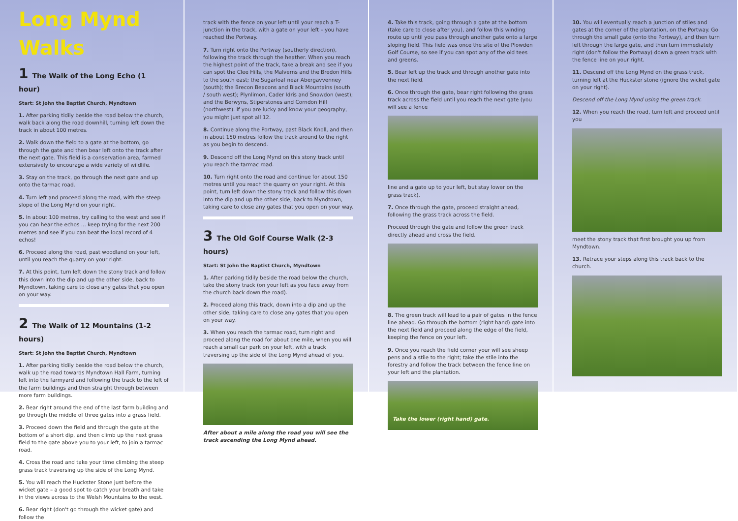Long Mynd Walks
1 The Walk of the Long Echo (1 hour)
Start: St John the Baptist Church, Myndtown
1. After parking tidily beside the road below the church, walk back along the road downhill, turning left down the track in about 100 metres.
2. Walk down the field to a gate at the bottom, go through the gate and then bear left onto the track after the next gate. This field is a conservation area, farmed extensively to encourage a wide variety of wildlife.
3. Stay on the track, go through the next gate and up onto the tarmac road.
4. Turn left and proceed along the road, with the steep slope of the Long Mynd on your right.
5. In about 100 metres, try calling to the west and see if you can hear the echos ... keep trying for the next 200 metres and see if you can beat the local record of 4 echos!
6. Proceed along the road, past woodland on your left, until you reach the quarry on your right.
7. At this point, turn left down the stony track and follow this down into the dip and up the other side, back to Myndtown, taking care to close any gates that you open on your way.
2 The Walk of 12 Mountains (1-2 hours)
Start: St John the Baptist Church, Myndtown
1. After parking tidily beside the road below the church, walk up the road towards Myndtown Hall Farm, turning left into the farmyard and following the track to the left of the farm buildings and then straight through between more farm buildings.
2. Bear right around the end of the last farm building and go through the middle of three gates into a grass field.
3. Proceed down the field and through the gate at the bottom of a short dip, and then climb up the next grass field to the gate above you to your left, to join a tarmac road.
4. Cross the road and take your time climbing the steep grass track traversing up the side of the Long Mynd.
5. You will reach the Huckster Stone just before the wicket gate – a good spot to catch your breath and take in the views across to the Welsh Mountains to the west.
6. Bear right (don't go through the wicket gate) and follow the
track with the fence on your left until your reach a T-junction in the track, with a gate on your left – you have reached the Portway.
7. Turn right onto the Portway (southerly direction), following the track through the heather. When you reach the highest point of the track, take a break and see if you can spot the Clee Hills, the Malverns and the Bredon Hills to the south east; the Sugarloaf near Abergavvenney (south); the Brecon Beacons and Black Mountains (south / south west); Plynlimon, Cader Idris and Snowdon (west); and the Berwyns, Stiperstones and Corndon Hill (northwest). If you are lucky and know your geography, you might just spot all 12.
8. Continue along the Portway, past Black Knoll, and then in about 150 metres follow the track around to the right as you begin to descend.
9. Descend off the Long Mynd on this stony track until you reach the tarmac road.
10. Turn right onto the road and continue for about 150 metres until you reach the quarry on your right. At this point, turn left down the stony track and follow this down into the dip and up the other side, back to Myndtown, taking care to close any gates that you open on your way.
3 The Old Golf Course Walk (2-3 hours)
Start: St John the Baptist Church, Myndtown
1. After parking tidily beside the road below the church, take the stony track (on your left as you face away from the church back down the road).
2. Proceed along this track, down into a dip and up the other side, taking care to close any gates that you open on your way.
3. When you reach the tarmac road, turn right and proceed along the road for about one mile, when you will reach a small car park on your left, with a track traversing up the side of the Long Mynd ahead of you.
After about a mile along the road you will see the track ascending the Long Mynd ahead.
4. Take this track, going through a gate at the bottom (take care to close after you), and follow this winding route up until you pass through another gate onto a large sloping field. This field was once the site of the Plowden Golf Course, so see if you can spot any of the old tees and greens.
5. Bear left up the track and through another gate into the next field.
6. Once through the gate, bear right following the grass track across the field until you reach the next gate (you will see a fence
line and a gate up to your left, but stay lower on the grass track).
7. Once through the gate, proceed straight ahead, following the grass track across the field.
Proceed through the gate and follow the green track directly ahead and cross the field.
8. The green track will lead to a pair of gates in the fence line ahead. Go through the bottom (right hand) gate into the next field and proceed along the edge of the field, keeping the fence on your left.
9. Once you reach the field corner your will see sheep pens and a stile to the right; take the stile into the forestry and follow the track between the fence line on your left and the plantation.
Take the lower (right hand) gate.
10. You will eventually reach a junction of stiles and gates at the corner of the plantation, on the Portway. Go through the small gate (onto the Portway), and then turn left through the large gate, and then turn immediately right (don't follow the Portway) down a green track with the fence line on your right.
11. Descend off the Long Mynd on the grass track, turning left at the Huckster stone (ignore the wicket gate on your right).
Descend off the Long Mynd using the green track.
12. When you reach the road, turn left and proceed until you
meet the stony track that first brought you up from Myndtown.
13. Retrace your steps along this track back to the church.